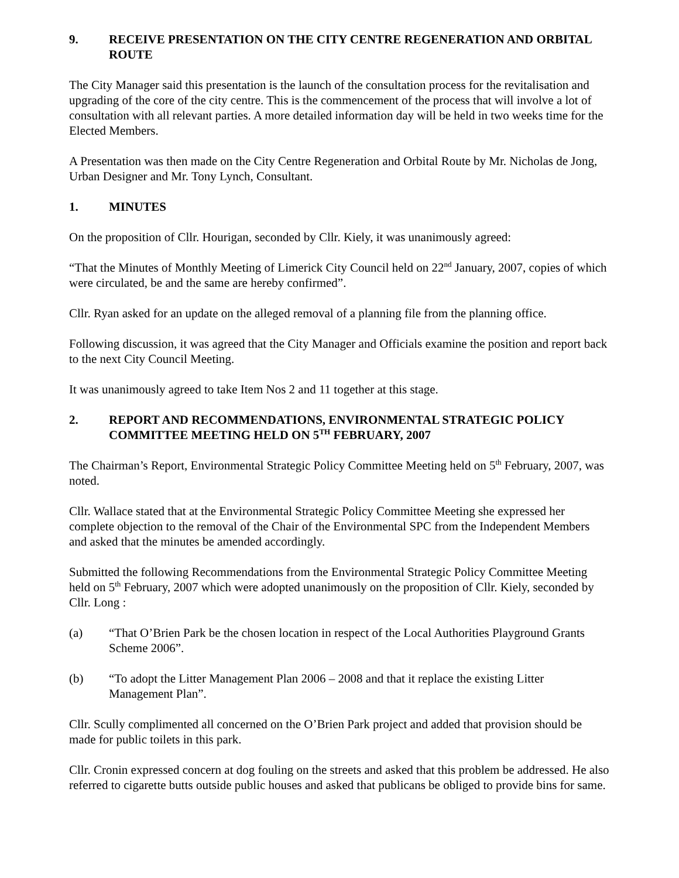9. RECEIVE PRESENTATION ON THE CITY CENTRE REGENERATION AND ORBITAL ROUTE
The City Manager said this presentation is the launch of the consultation process for the revitalisation and upgrading of the core of the city centre. This is the commencement of the process that will involve a lot of consultation with all relevant parties. A more detailed information day will be held in two weeks time for the Elected Members.
A Presentation was then made on the City Centre Regeneration and Orbital Route by Mr. Nicholas de Jong, Urban Designer and Mr. Tony Lynch, Consultant.
1. MINUTES
On the proposition of Cllr. Hourigan, seconded by Cllr. Kiely, it was unanimously agreed:
“That the Minutes of Monthly Meeting of Limerick City Council held on 22<sup>nd</sup> January, 2007, copies of which were circulated, be and the same are hereby confirmed”.
Cllr. Ryan asked for an update on the alleged removal of a planning file from the planning office.
Following discussion, it was agreed that the City Manager and Officials examine the position and report back to the next City Council Meeting.
It was unanimously agreed to take Item Nos 2 and 11 together at this stage.
2. REPORT AND RECOMMENDATIONS, ENVIRONMENTAL STRATEGIC POLICY COMMITTEE MEETING HELD ON 5<sup>TH</sup> FEBRUARY, 2007
The Chairman’s Report, Environmental Strategic Policy Committee Meeting held on 5<sup>th</sup> February, 2007, was noted.
Cllr. Wallace stated that at the Environmental Strategic Policy Committee Meeting she expressed her complete objection to the removal of the Chair of the Environmental SPC from the Independent Members and asked that the minutes be amended accordingly.
Submitted the following Recommendations from the Environmental Strategic Policy Committee Meeting held on 5<sup>th</sup> February, 2007 which were adopted unanimously on the proposition of Cllr. Kiely, seconded by Cllr. Long :
(a) “That O’Brien Park be the chosen location in respect of the Local Authorities Playground Grants Scheme 2006”.
(b) “To adopt the Litter Management Plan 2006 – 2008 and that it replace the existing Litter Management Plan”.
Cllr. Scully complimented all concerned on the O’Brien Park project and added that provision should be made for public toilets in this park.
Cllr. Cronin expressed concern at dog fouling on the streets and asked that this problem be addressed. He also referred to cigarette butts outside public houses and asked that publicans be obliged to provide bins for same.